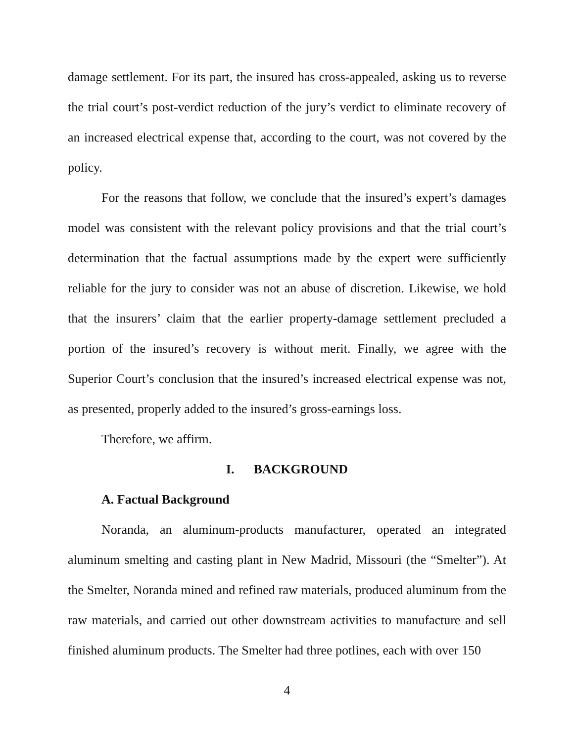damage settlement. For its part, the insured has cross-appealed, asking us to reverse the trial court’s post-verdict reduction of the jury’s verdict to eliminate recovery of an increased electrical expense that, according to the court, was not covered by the policy.
For the reasons that follow, we conclude that the insured’s expert’s damages model was consistent with the relevant policy provisions and that the trial court’s determination that the factual assumptions made by the expert were sufficiently reliable for the jury to consider was not an abuse of discretion. Likewise, we hold that the insurers’ claim that the earlier property-damage settlement precluded a portion of the insured’s recovery is without merit. Finally, we agree with the Superior Court’s conclusion that the insured’s increased electrical expense was not, as presented, properly added to the insured’s gross-earnings loss.
Therefore, we affirm.
I. BACKGROUND
A. Factual Background
Noranda, an aluminum-products manufacturer, operated an integrated aluminum smelting and casting plant in New Madrid, Missouri (the “Smelter”). At the Smelter, Noranda mined and refined raw materials, produced aluminum from the raw materials, and carried out other downstream activities to manufacture and sell finished aluminum products. The Smelter had three potlines, each with over 150
4